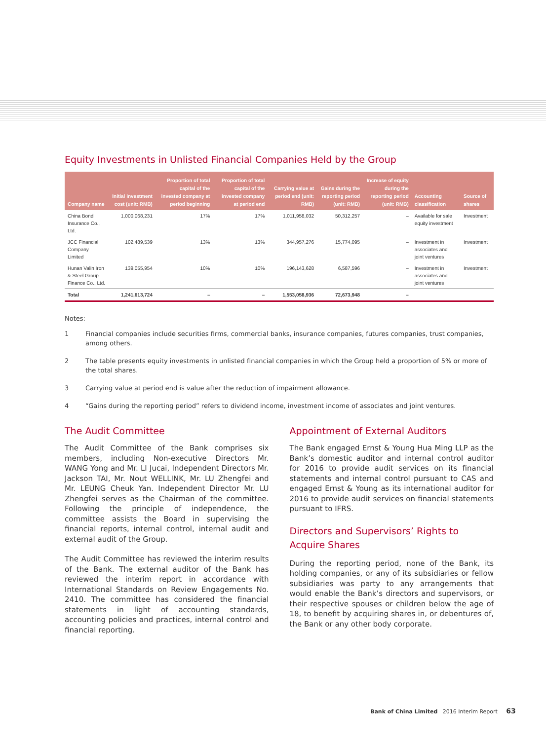Equity Investments in Unlisted Financial Companies Held by the Group
| Company name | Initial investment cost (unit: RMB) | Proportion of total capital of the invested company at period beginning | Proportion of total capital of the invested company at period end | Carrying value at period end (unit: RMB) | Gains during the reporting period (unit: RMB) | Increase of equity during the reporting period (unit: RMB) | Accounting classification | Source of shares |
| --- | --- | --- | --- | --- | --- | --- | --- | --- |
| China Bond Insurance Co., Ltd. | 1,000,068,231 | 17% | 17% | 1,011,958,032 | 50,312,257 | – | Available for sale equity investment | Investment |
| JCC Financial Company Limited | 102,489,539 | 13% | 13% | 344,957,276 | 15,774,095 | – | Investment in associates and joint ventures | Investment |
| Hunan Valin Iron & Steel Group Finance Co., Ltd. | 139,055,954 | 10% | 10% | 196,143,628 | 6,587,596 | – | Investment in associates and joint ventures | Investment |
| Total | 1,241,613,724 | – | – | 1,553,058,936 | 72,673,948 | – | | |
Notes:
1 Financial companies include securities firms, commercial banks, insurance companies, futures companies, trust companies, among others.
2 The table presents equity investments in unlisted financial companies in which the Group held a proportion of 5% or more of the total shares.
3 Carrying value at period end is value after the reduction of impairment allowance.
4 “Gains during the reporting period” refers to dividend income, investment income of associates and joint ventures.
The Audit Committee
The Audit Committee of the Bank comprises six members, including Non-executive Directors Mr. WANG Yong and Mr. LI Jucai, Independent Directors Mr. Jackson TAI, Mr. Nout WELLINK, Mr. LU Zhengfei and Mr. LEUNG Cheuk Yan. Independent Director Mr. LU Zhengfei serves as the Chairman of the committee. Following the principle of independence, the committee assists the Board in supervising the financial reports, internal control, internal audit and external audit of the Group.
The Audit Committee has reviewed the interim results of the Bank. The external auditor of the Bank has reviewed the interim report in accordance with International Standards on Review Engagements No. 2410. The committee has considered the financial statements in light of accounting standards, accounting policies and practices, internal control and financial reporting.
Appointment of External Auditors
The Bank engaged Ernst & Young Hua Ming LLP as the Bank’s domestic auditor and internal control auditor for 2016 to provide audit services on its financial statements and internal control pursuant to CAS and engaged Ernst & Young as its international auditor for 2016 to provide audit services on financial statements pursuant to IFRS.
Directors and Supervisors’ Rights to Acquire Shares
During the reporting period, none of the Bank, its holding companies, or any of its subsidiaries or fellow subsidiaries was party to any arrangements that would enable the Bank’s directors and supervisors, or their respective spouses or children below the age of 18, to benefit by acquiring shares in, or debentures of, the Bank or any other body corporate.
Bank of China Limited 2016 Interim Report 63